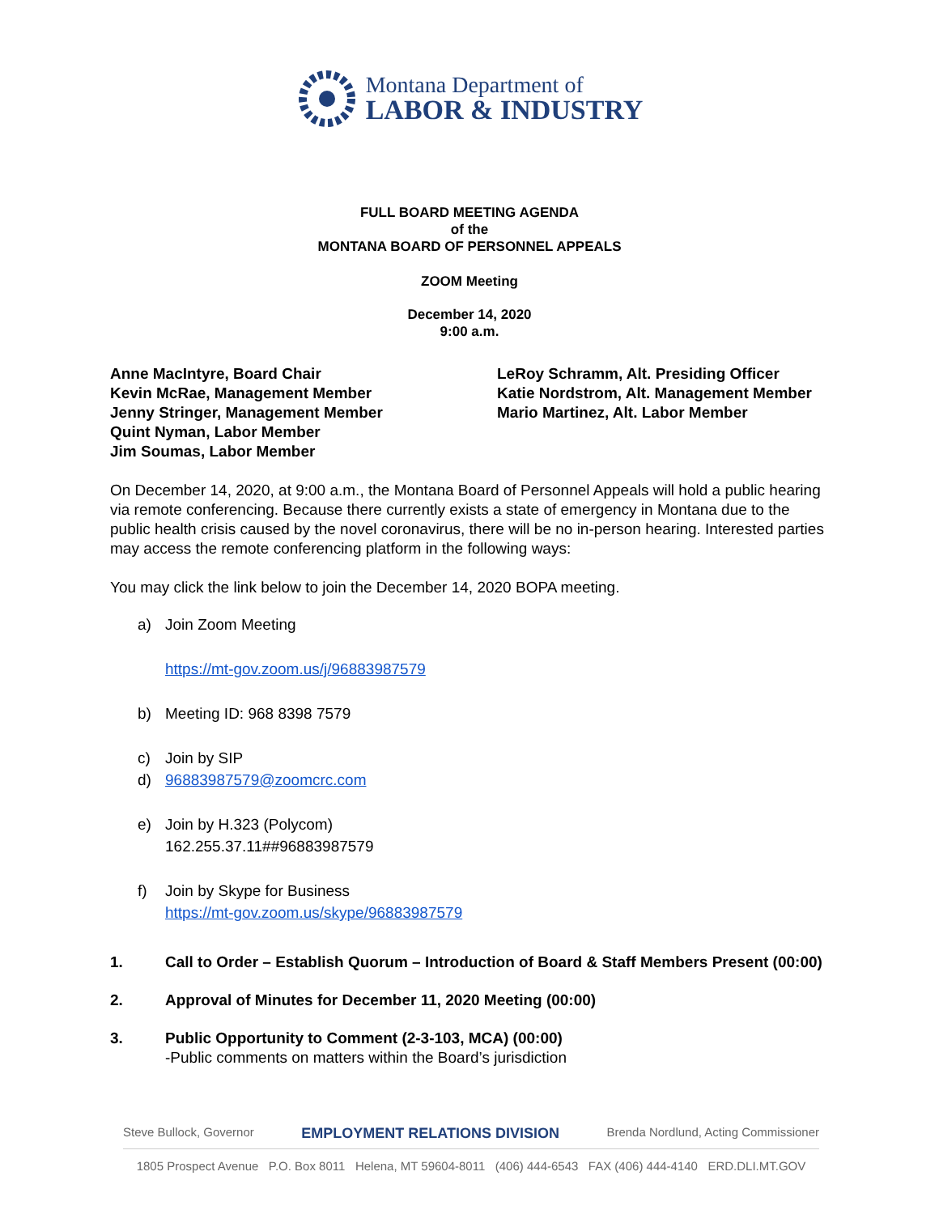Montana Department of
LABOR & INDUSTRY
FULL BOARD MEETING AGENDA
of the
MONTANA BOARD OF PERSONNEL APPEALS
ZOOM Meeting
December 14, 2020
9:00 a.m.
Anne MacIntyre, Board Chair
Kevin McRae, Management Member
Jenny Stringer, Management Member
Quint Nyman, Labor Member
Jim Soumas, Labor Member
LeRoy Schramm, Alt. Presiding Officer
Katie Nordstrom, Alt. Management Member
Mario Martinez, Alt. Labor Member
On December 14, 2020, at 9:00 a.m., the Montana Board of Personnel Appeals will hold a public hearing via remote conferencing. Because there currently exists a state of emergency in Montana due to the public health crisis caused by the novel coronavirus, there will be no in-person hearing. Interested parties may access the remote conferencing platform in the following ways:
You may click the link below to join the December 14, 2020 BOPA meeting.
a) Join Zoom Meeting
https://mt-gov.zoom.us/j/96883987579
b) Meeting ID: 968 8398 7579
c) Join by SIP
d) 96883987579@zoomcrc.com
e) Join by H.323 (Polycom)
162.255.37.11##96883987579
f) Join by Skype for Business
https://mt-gov.zoom.us/skype/96883987579
1. Call to Order – Establish Quorum – Introduction of Board & Staff Members Present (00:00)
2. Approval of Minutes for December 11, 2020 Meeting (00:00)
3. Public Opportunity to Comment (2-3-103, MCA) (00:00)
-Public comments on matters within the Board’s jurisdiction
Steve Bullock, Governor EMPLOYMENT RELATIONS DIVISION Brenda Nordlund, Acting Commissioner
1805 Prospect Avenue P.O. Box 8011 Helena, MT 59604-8011 (406) 444-6543 FAX (406) 444-4140 ERD.DLI.MT.GOV